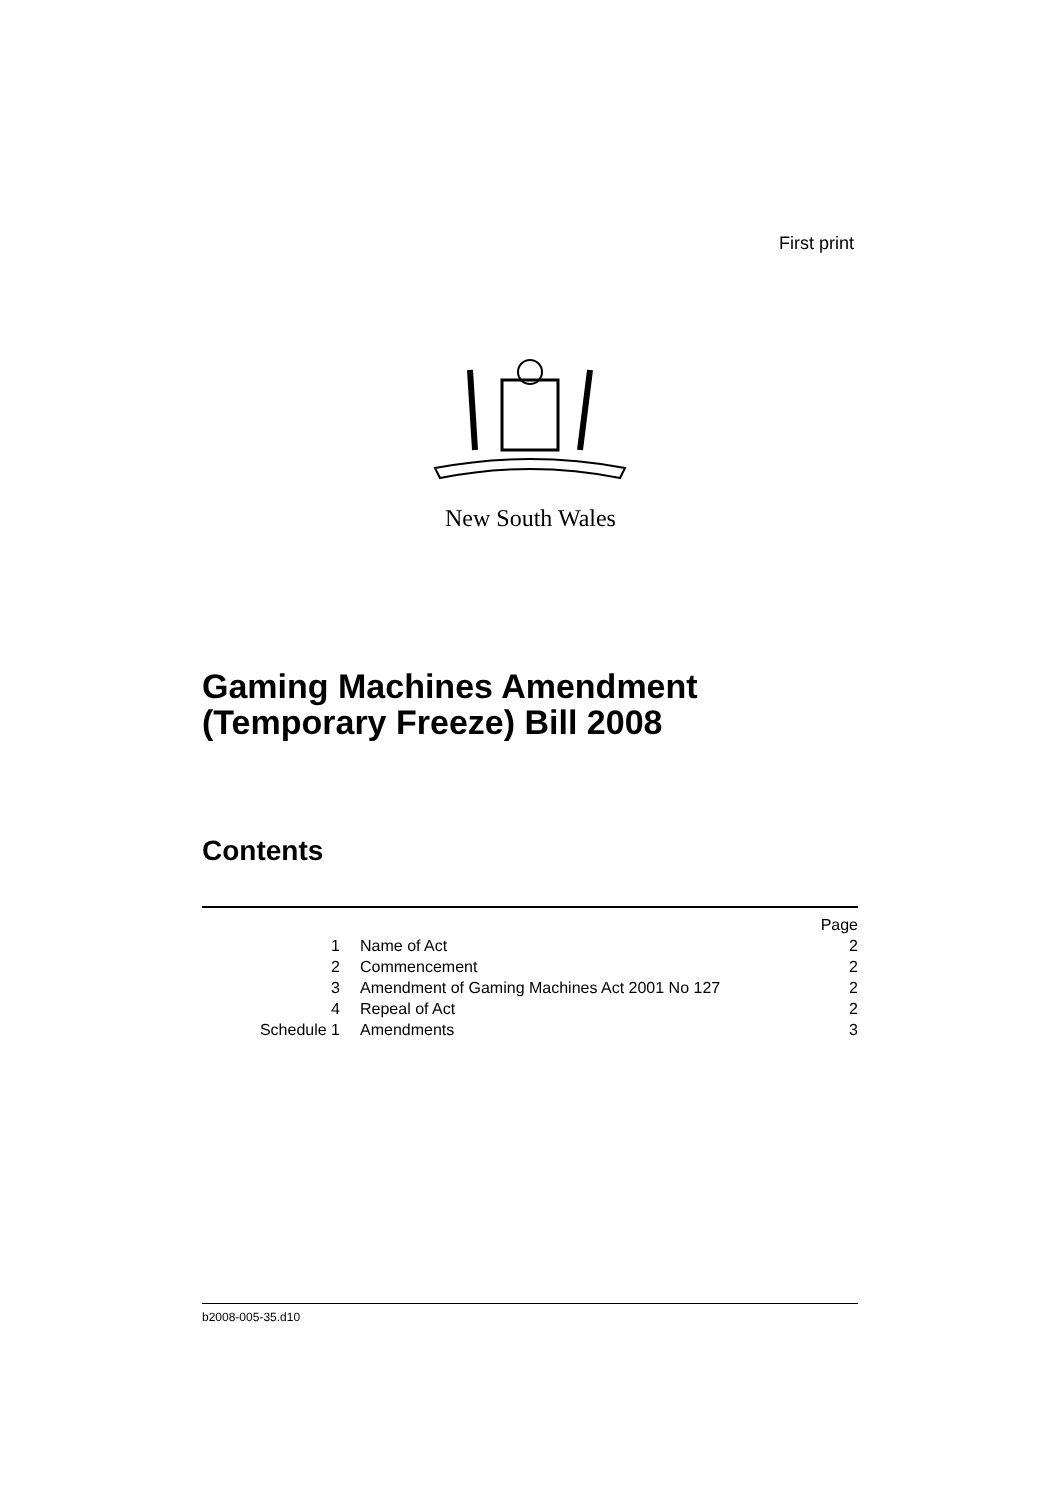First print
New South Wales
Gaming Machines Amendment
(Temporary Freeze) Bill 2008
Contents
| | | Page |
| 1 | Name of Act | 2 |
| 2 | Commencement | 2 |
| 3 | Amendment of Gaming Machines Act 2001 No 127 | 2 |
| 4 | Repeal of Act | 2 |
| Schedule 1 | Amendments | 3 |
b2008-005-35.d10